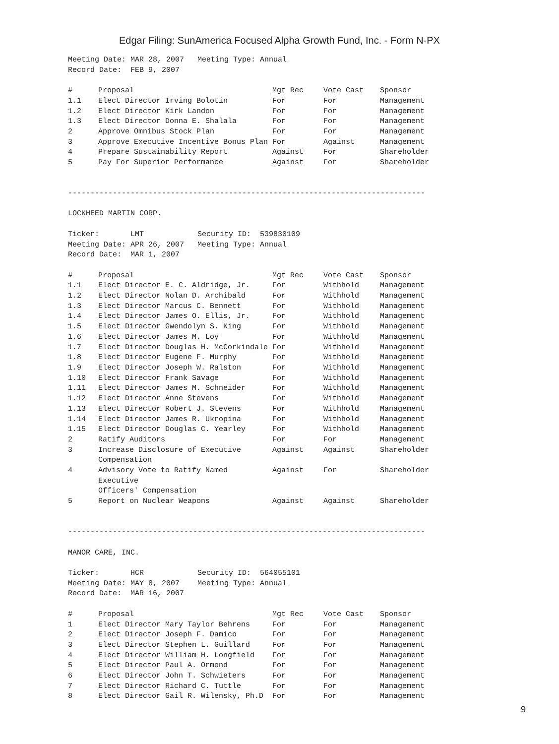Edgar Filing: SunAmerica Focused Alpha Growth Fund, Inc. - Form N-PX
Meeting Date: MAR 28, 2007 Meeting Type: Annual
Record Date: FEB 9, 2007
| # | Proposal | Mgt Rec | Vote Cast | Sponsor |
| --- | --- | --- | --- | --- |
| 1.1 | Elect Director Irving Bolotin | For | For | Management |
| 1.2 | Elect Director Kirk Landon | For | For | Management |
| 1.3 | Elect Director Donna E. Shalala | For | For | Management |
| 2 | Approve Omnibus Stock Plan | For | For | Management |
| 3 | Approve Executive Incentive Bonus Plan | For | Against | Management |
| 4 | Prepare Sustainability Report | Against | For | Shareholder |
| 5 | Pay For Superior Performance | Against | For | Shareholder |
--------------------------------------------------------------------------------
LOCKHEED MARTIN CORP.
Ticker: LMT Security ID: 539830109
Meeting Date: APR 26, 2007 Meeting Type: Annual
Record Date: MAR 1, 2007
| # | Proposal | Mgt Rec | Vote Cast | Sponsor |
| --- | --- | --- | --- | --- |
| 1.1 | Elect Director E. C. Aldridge, Jr. | For | Withhold | Management |
| 1.2 | Elect Director Nolan D. Archibald | For | Withhold | Management |
| 1.3 | Elect Director Marcus C. Bennett | For | Withhold | Management |
| 1.4 | Elect Director James O. Ellis, Jr. | For | Withhold | Management |
| 1.5 | Elect Director Gwendolyn S. King | For | Withhold | Management |
| 1.6 | Elect Director James M. Loy | For | Withhold | Management |
| 1.7 | Elect Director Douglas H. McCorkindale | For | Withhold | Management |
| 1.8 | Elect Director Eugene F. Murphy | For | Withhold | Management |
| 1.9 | Elect Director Joseph W. Ralston | For | Withhold | Management |
| 1.10 | Elect Director Frank Savage | For | Withhold | Management |
| 1.11 | Elect Director James M. Schneider | For | Withhold | Management |
| 1.12 | Elect Director Anne Stevens | For | Withhold | Management |
| 1.13 | Elect Director Robert J. Stevens | For | Withhold | Management |
| 1.14 | Elect Director James R. Ukropina | For | Withhold | Management |
| 1.15 | Elect Director Douglas C. Yearley | For | Withhold | Management |
| 2 | Ratify Auditors | For | For | Management |
| 3 | Increase Disclosure of Executive Compensation | Against | Against | Shareholder |
| 4 | Advisory Vote to Ratify Named Executive Officers' Compensation | Against | For | Shareholder |
| 5 | Report on Nuclear Weapons | Against | Against | Shareholder |
--------------------------------------------------------------------------------
MANOR CARE, INC.
Ticker: HCR Security ID: 564055101
Meeting Date: MAY 8, 2007 Meeting Type: Annual
Record Date: MAR 16, 2007
| # | Proposal | Mgt Rec | Vote Cast | Sponsor |
| --- | --- | --- | --- | --- |
| 1 | Elect Director Mary Taylor Behrens | For | For | Management |
| 2 | Elect Director Joseph F. Damico | For | For | Management |
| 3 | Elect Director Stephen L. Guillard | For | For | Management |
| 4 | Elect Director William H. Longfield | For | For | Management |
| 5 | Elect Director Paul A. Ormond | For | For | Management |
| 6 | Elect Director John T. Schwieters | For | For | Management |
| 7 | Elect Director Richard C. Tuttle | For | For | Management |
| 8 | Elect Director Gail R. Wilensky, Ph.D | For | For | Management |
9